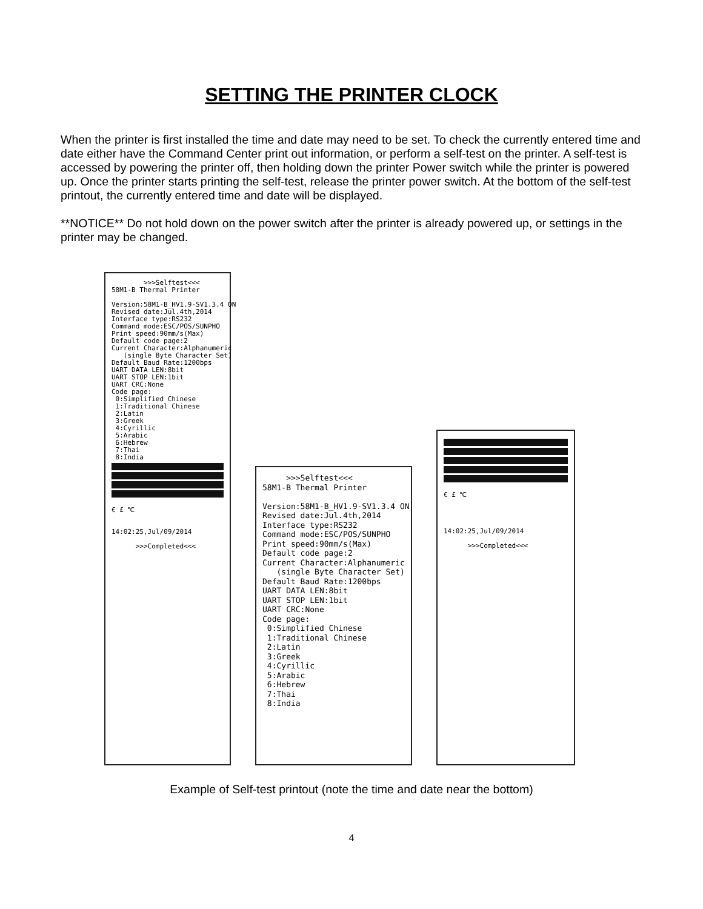SETTING THE PRINTER CLOCK
When the printer is first installed the time and date may need to be set. To check the currently entered time and date either have the Command Center print out information, or perform a self-test on the printer. A self-test is accessed by powering the printer off, then holding down the printer Power switch while the printer is powered up. Once the printer starts printing the self-test, release the printer power switch. At the bottom of the self-test printout, the currently entered time and date will be displayed.
**NOTICE** Do not hold down on the power switch after the printer is already powered up, or settings in the printer may be changed.
>>>Selftest<<< 58M1-B Thermal Printer Version:58M1-B_HV1.9-SV1.3.4 ON Revised date:Jul.4th,2014 Interface type:RS232 Command mode:ESC/POS/SUNPHO Print speed:90mm/s(Max) Default code page:2 Current Character:Alphanumeric (single Byte Character Set) Default Baud Rate:1200bps UART DATA LEN:8bit UART STOP LEN:1bit UART CRC:None Code page: 0:Simplified Chinese 1:Traditional Chinese 2:Latin 3:Greek 4:Cyrillic 5:Arabic 6:Hebrew 7:Thai 8:India
€ £ ℃ 14:02:25,Jul/09/2014 >>>Completed<<<
>>>Selftest<<< 58M1-B Thermal Printer Version:58M1-B_HV1.9-SV1.3.4 ON Revised date:Jul.4th,2014 Interface type:RS232 Command mode:ESC/POS/SUNPHO Print speed:90mm/s(Max) Default code page:2 Current Character:Alphanumeric (single Byte Character Set) Default Baud Rate:1200bps UART DATA LEN:8bit UART STOP LEN:1bit UART CRC:None Code page: 0:Simplified Chinese 1:Traditional Chinese 2:Latin 3:Greek 4:Cyrillic 5:Arabic 6:Hebrew 7:Thai 8:India
€ £ ℃ 14:02:25,Jul/09/2014 >>>Completed<<<
Example of Self-test printout (note the time and date near the bottom)
4